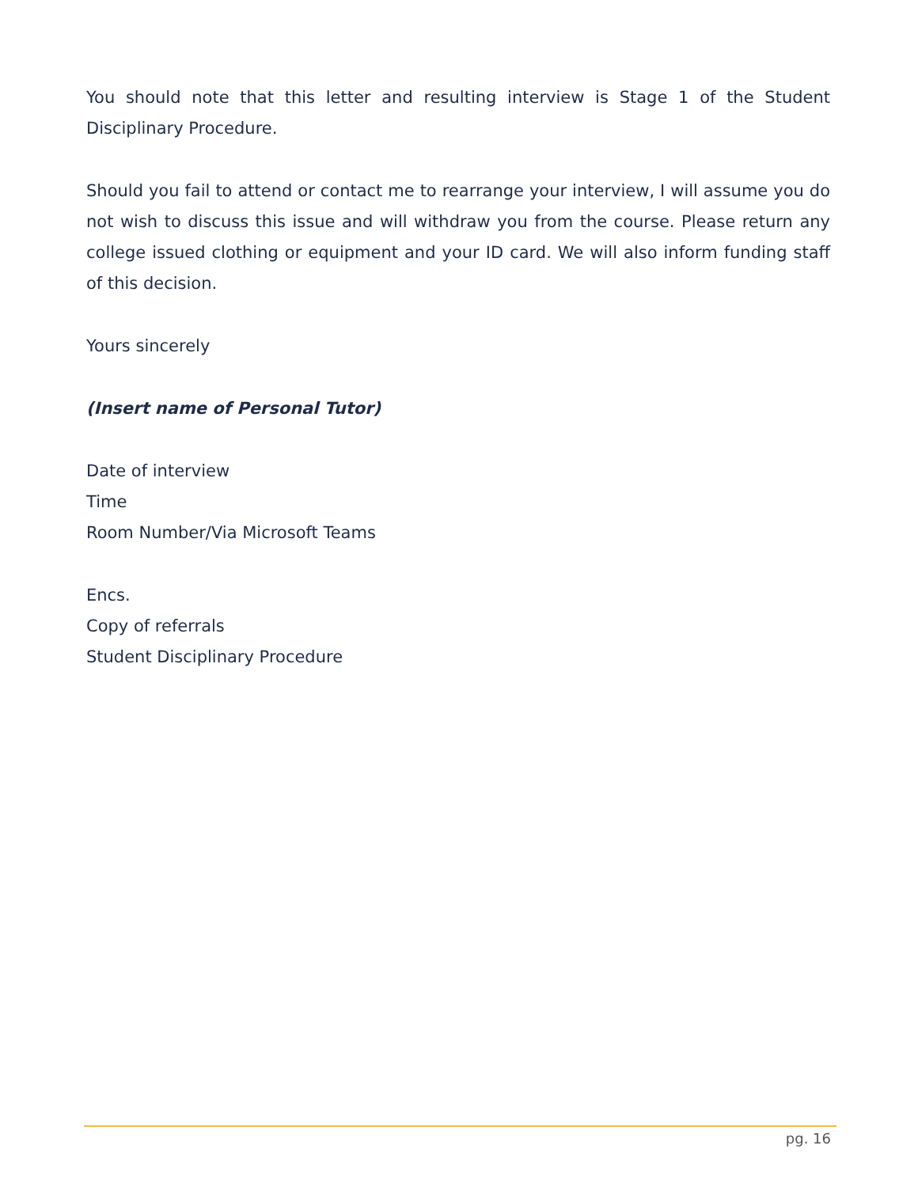You should note that this letter and resulting interview is Stage 1 of the Student Disciplinary Procedure.
Should you fail to attend or contact me to rearrange your interview, I will assume you do not wish to discuss this issue and will withdraw you from the course. Please return any college issued clothing or equipment and your ID card. We will also inform funding staff of this decision.
Yours sincerely
(Insert name of Personal Tutor)
Date of interview
Time
Room Number/Via Microsoft Teams
Encs.
Copy of referrals
Student Disciplinary Procedure
pg. 16